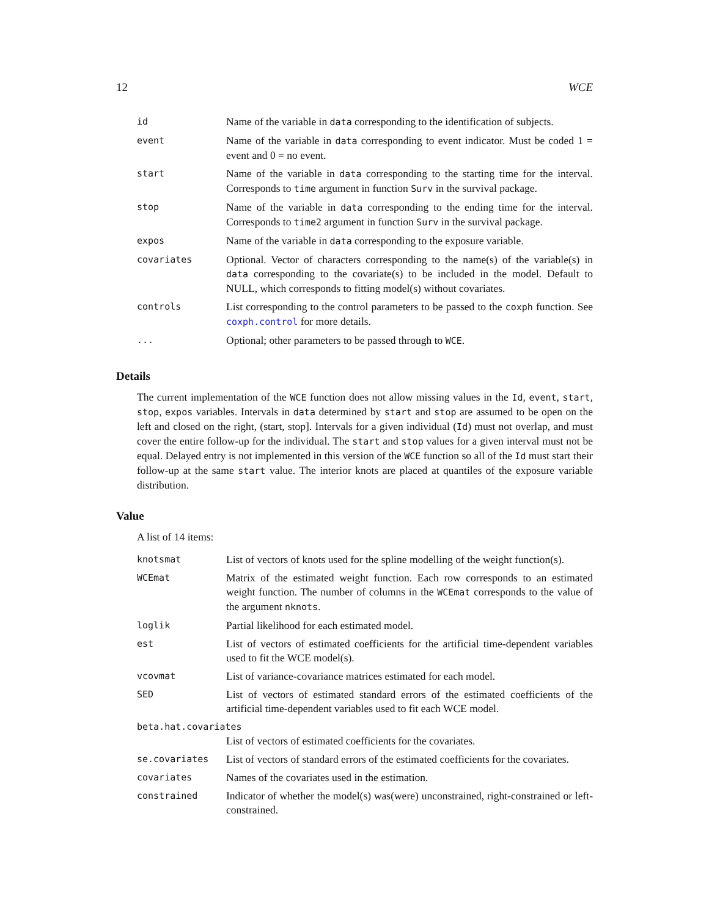12 WCE
| id | Name of the variable in data corresponding to the identification of subjects. |
| event | Name of the variable in data corresponding to event indicator. Must be coded 1 = event and 0 = no event. |
| start | Name of the variable in data corresponding to the starting time for the interval. Corresponds to time argument in function Surv in the survival package. |
| stop | Name of the variable in data corresponding to the ending time for the interval. Corresponds to time2 argument in function Surv in the survival package. |
| expos | Name of the variable in data corresponding to the exposure variable. |
| covariates | Optional. Vector of characters corresponding to the name(s) of the variable(s) in data corresponding to the covariate(s) to be included in the model. Default to NULL, which corresponds to fitting model(s) without covariates. |
| controls | List corresponding to the control parameters to be passed to the coxph function. See coxph.control for more details. |
| ... | Optional; other parameters to be passed through to WCE . |
Details
The current implementation of the WCE function does not allow missing values in the Id, event, start, stop, expos variables. Intervals in data determined by start and stop are assumed to be open on the left and closed on the right, (start, stop]. Intervals for a given individual (Id) must not overlap, and must cover the entire follow-up for the individual. The start and stop values for a given interval must not be equal. Delayed entry is not implemented in this version of the WCE function so all of the Id must start their follow-up at the same start value. The interior knots are placed at quantiles of the exposure variable distribution.
Value
A list of 14 items:
| knotsmat | List of vectors of knots used for the spline modelling of the weight function(s). |
| WCEmat | Matrix of the estimated weight function. Each row corresponds to an estimated weight function. The number of columns in the WCEmat corresponds to the value of the argument nknots . |
| loglik | Partial likelihood for each estimated model. |
| est | List of vectors of estimated coefficients for the artificial time-dependent variables used to fit the WCE model(s). |
| vcovmat | List of variance-covariance matrices estimated for each model. |
| SED | List of vectors of estimated standard errors of the estimated coefficients of the artificial time-dependent variables used to fit each WCE model. |
| beta.hat.covariates | |
| | List of vectors of estimated coefficients for the covariates. |
| se.covariates | List of vectors of standard errors of the estimated coefficients for the covariates. |
| covariates | Names of the covariates used in the estimation. |
| constrained | Indicator of whether the model(s) was(were) unconstrained, right-constrained or left-constrained. |